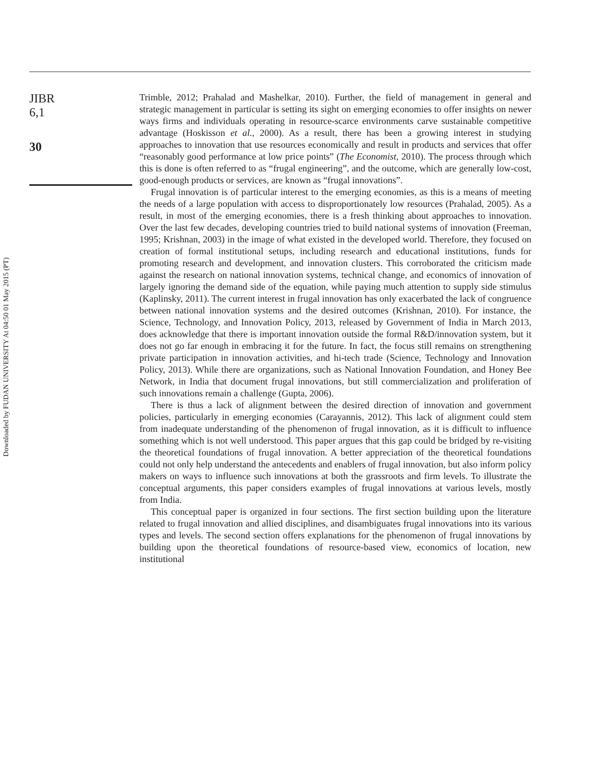JIBR
6,1
30
Trimble, 2012; Prahalad and Mashelkar, 2010). Further, the field of management in general and strategic management in particular is setting its sight on emerging economies to offer insights on newer ways firms and individuals operating in resource-scarce environments carve sustainable competitive advantage (Hoskisson et al., 2000). As a result, there has been a growing interest in studying approaches to innovation that use resources economically and result in products and services that offer “reasonably good performance at low price points” (The Economist, 2010). The process through which this is done is often referred to as “frugal engineering”, and the outcome, which are generally low-cost, good-enough products or services, are known as “frugal innovations”.
Frugal innovation is of particular interest to the emerging economies, as this is a means of meeting the needs of a large population with access to disproportionately low resources (Prahalad, 2005). As a result, in most of the emerging economies, there is a fresh thinking about approaches to innovation. Over the last few decades, developing countries tried to build national systems of innovation (Freeman, 1995; Krishnan, 2003) in the image of what existed in the developed world. Therefore, they focused on creation of formal institutional setups, including research and educational institutions, funds for promoting research and development, and innovation clusters. This corroborated the criticism made against the research on national innovation systems, technical change, and economics of innovation of largely ignoring the demand side of the equation, while paying much attention to supply side stimulus (Kaplinsky, 2011). The current interest in frugal innovation has only exacerbated the lack of congruence between national innovation systems and the desired outcomes (Krishnan, 2010). For instance, the Science, Technology, and Innovation Policy, 2013, released by Government of India in March 2013, does acknowledge that there is important innovation outside the formal R&D/innovation system, but it does not go far enough in embracing it for the future. In fact, the focus still remains on strengthening private participation in innovation activities, and hi-tech trade (Science, Technology and Innovation Policy, 2013). While there are organizations, such as National Innovation Foundation, and Honey Bee Network, in India that document frugal innovations, but still commercialization and proliferation of such innovations remain a challenge (Gupta, 2006).
There is thus a lack of alignment between the desired direction of innovation and government policies, particularly in emerging economies (Carayannis, 2012). This lack of alignment could stem from inadequate understanding of the phenomenon of frugal innovation, as it is difficult to influence something which is not well understood. This paper argues that this gap could be bridged by re-visiting the theoretical foundations of frugal innovation. A better appreciation of the theoretical foundations could not only help understand the antecedents and enablers of frugal innovation, but also inform policy makers on ways to influence such innovations at both the grassroots and firm levels. To illustrate the conceptual arguments, this paper considers examples of frugal innovations at various levels, mostly from India.
This conceptual paper is organized in four sections. The first section building upon the literature related to frugal innovation and allied disciplines, and disambiguates frugal innovations into its various types and levels. The second section offers explanations for the phenomenon of frugal innovations by building upon the theoretical foundations of resource-based view, economics of location, new institutional
Downloaded by FUDAN UNIVERSITY At 04:50 01 May 2015 (PT)